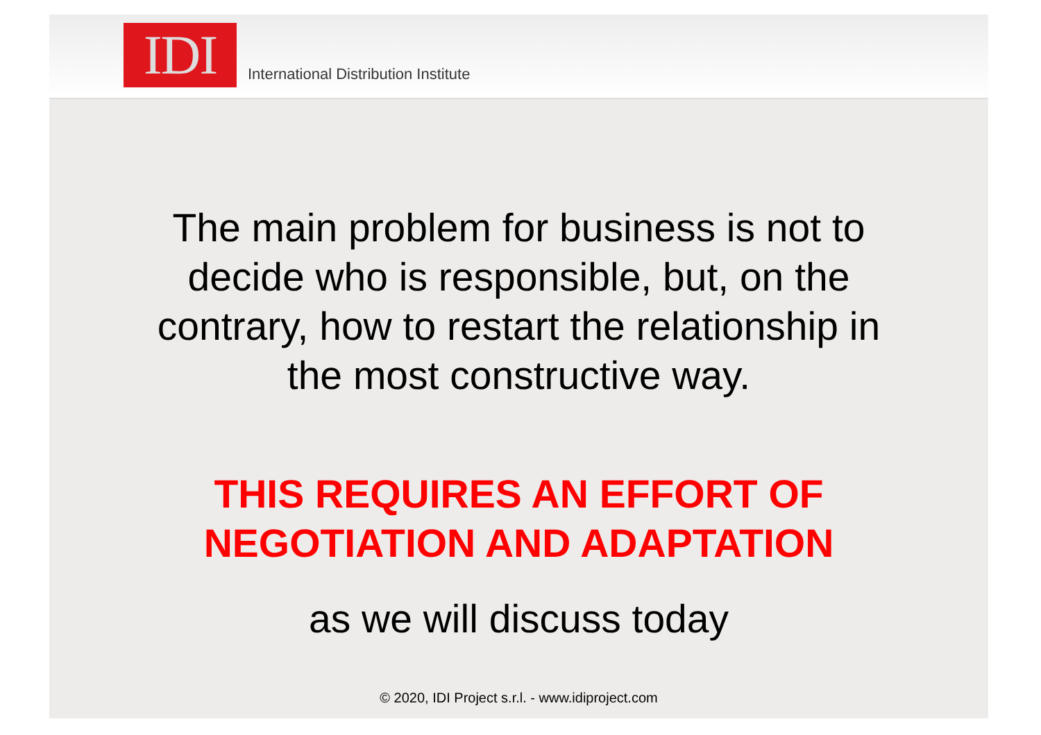IDI
International Distribution Institute
The main problem for business is not to
decide who is responsible, but, on the
contrary, how to restart the relationship in
the most constructive way.
THIS REQUIRES AN EFFORT OF
NEGOTIATION AND ADAPTATION
as we will discuss today
© 2020, IDI Project s.r.l. - www.idiproject.com